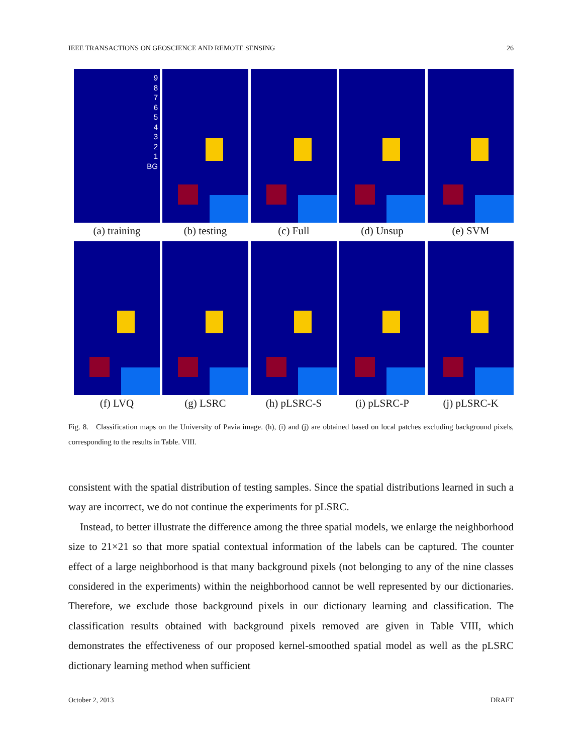IEEE TRANSACTIONS ON GEOSCIENCE AND REMOTE SENSING 26
9
8
7
6
5
4
3
2
1
BG
(a) training
(b) testing (c) Full (d) Unsup (e) SVM
(f) LVQ (g) LSRC (h) pLSRC-S (i) pLSRC-P (j) pLSRC-K
Fig. 8. Classification maps on the University of Pavia image. (h), (i) and (j) are obtained based on local patches excluding background pixels, corresponding to the results in Table. VIII.
consistent with the spatial distribution of testing samples. Since the spatial distributions learned in such a way are incorrect, we do not continue the experiments for pLSRC.
Instead, to better illustrate the difference among the three spatial models, we enlarge the neighborhood size to 21×21 so that more spatial contextual information of the labels can be captured. The counter effect of a large neighborhood is that many background pixels (not belonging to any of the nine classes considered in the experiments) within the neighborhood cannot be well represented by our dictionaries. Therefore, we exclude those background pixels in our dictionary learning and classification. The classification results obtained with background pixels removed are given in Table VIII, which demonstrates the effectiveness of our proposed kernel-smoothed spatial model as well as the pLSRC dictionary learning method when sufficient
October 2, 2013 DRAFT